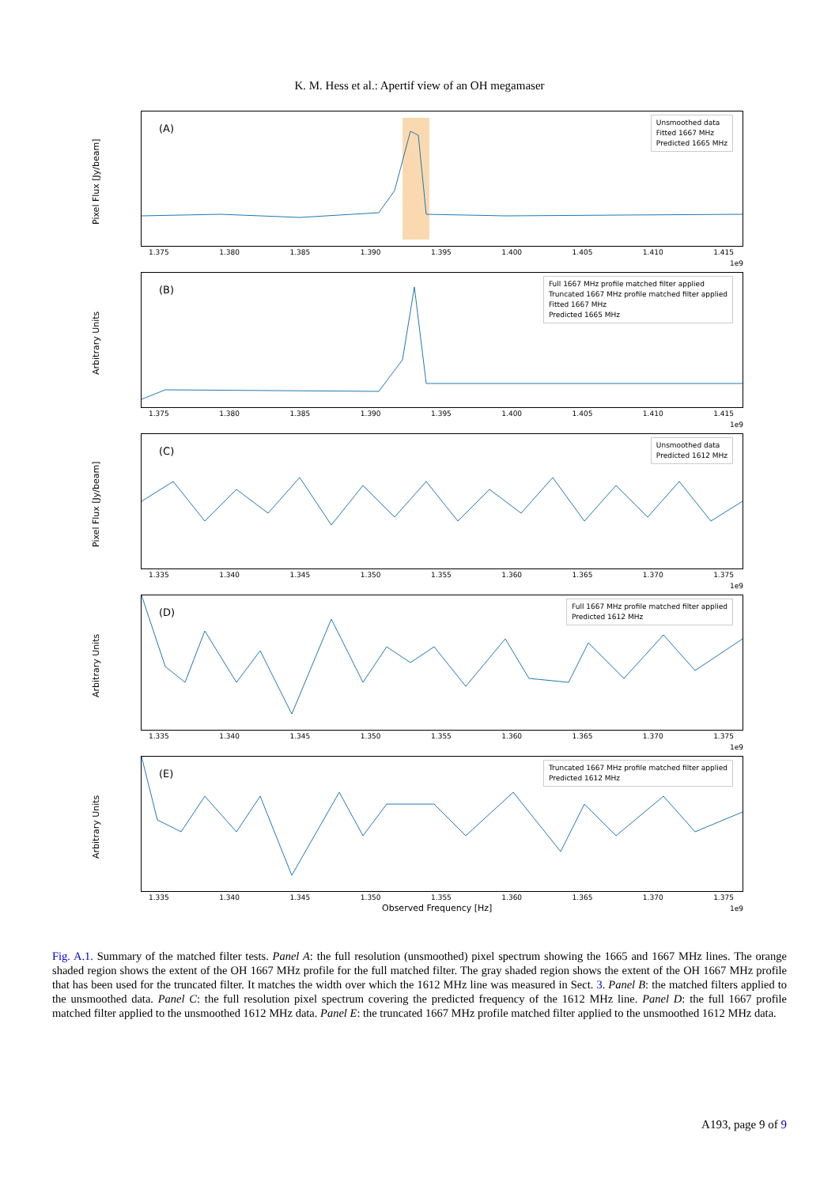K. M. Hess et al.: Apertif view of an OH megamaser
Pixel Flux [Jy/beam]
(A)
Unsmoothed data
Fitted 1667 MHz
Predicted 1665 MHz
1.375 1.380 1.385 1.390 1.395 1.400 1.405 1.410 1.415
1e9
Arbitrary Units
(B)
Full 1667 MHz profile matched filter applied
Truncated 1667 MHz profile matched filter applied
Fitted 1667 MHz
Predicted 1665 MHz
1.375 1.380 1.385 1.390 1.395 1.400 1.405 1.410 1.415
1e9
Pixel Flux [Jy/beam]
(C)
Unsmoothed data
Predicted 1612 MHz
1.335 1.340 1.345 1.350 1.355 1.360 1.365 1.370 1.375
1e9
Arbitrary Units
(D)
Full 1667 MHz profile matched filter applied
Predicted 1612 MHz
1.335 1.340 1.345 1.350 1.355 1.360 1.365 1.370 1.375
1e9
Arbitrary Units
(E)
Truncated 1667 MHz profile matched filter applied
Predicted 1612 MHz
1.335 1.340 1.345 1.350 1.355 1.360 1.365 1.370 1.375
1e9 Observed Frequency [Hz]
Fig. A.1. Summary of the matched filter tests. Panel A: the full resolution (unsmoothed) pixel spectrum showing the 1665 and 1667 MHz lines. The orange shaded region shows the extent of the OH 1667 MHz profile for the full matched filter. The gray shaded region shows the extent of the OH 1667 MHz profile that has been used for the truncated filter. It matches the width over which the 1612 MHz line was measured in Sect. 3. Panel B: the matched filters applied to the unsmoothed data. Panel C: the full resolution pixel spectrum covering the predicted frequency of the 1612 MHz line. Panel D: the full 1667 profile matched filter applied to the unsmoothed 1612 MHz data. Panel E: the truncated 1667 MHz profile matched filter applied to the unsmoothed 1612 MHz data.
A193, page 9 of 9